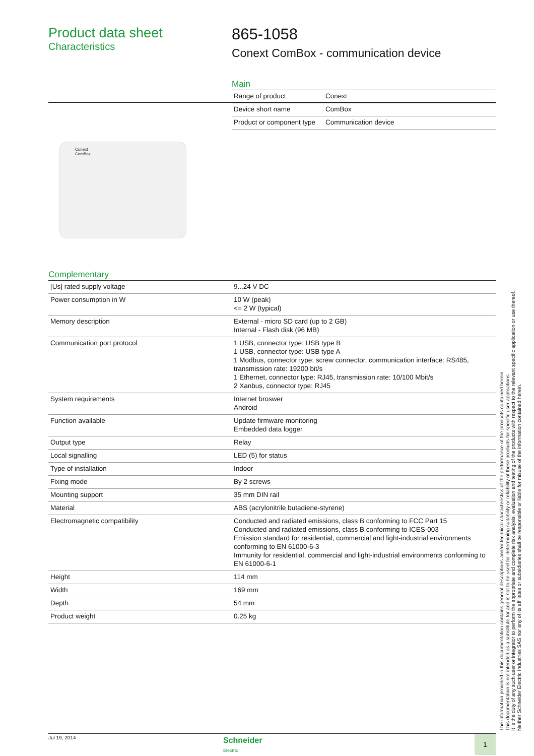Product data sheet
Characteristics
865-1058
Conext ComBox - communication device
Conext
ComBox
Main
| Range of product | Conext |
| Device short name | ComBox |
| Product or component type | Communication device |
Complementary
| [Us] rated supply voltage | 9...24 V DC |
| Power consumption in W | 10 W (peak) <= 2 W (typical) |
| Memory description | External - micro SD card (up to 2 GB) Internal - Flash disk (96 MB) |
| Communication port protocol | 1 USB, connector type: USB type B 1 USB, connector type: USB type A 1 Modbus, connector type: screw connector, communication interface: RS485, transmission rate: 19200 bit/s 1 Ethernet, connector type: RJ45, transmission rate: 10/100 Mbit/s 2 Xanbus, connector type: RJ45 |
| System requirements | Internet broswer Android |
| Function available | Update firmware monitoring Embedded data logger |
| Output type | Relay |
| Local signalling | LED (5) for status |
| Type of installation | Indoor |
| Fixing mode | By 2 screws |
| Mounting support | 35 mm DIN rail |
| Material | ABS (acrylonitrile butadiene-styrene) |
| Electromagnetic compatibility | Conducted and radiated emissions, class B conforming to FCC Part 15 Conducted and radiated emissions, class B conforming to ICES-003 Emission standard for residential, commercial and light-industrial environments conforming to EN 61000-6-3 Immunity for residential, commercial and light-industrial environments conforming to EN 61000-6-1 |
| Height | 114 mm |
| Width | 169 mm |
| Depth | 54 mm |
| Product weight | 0.25 kg |
The information provided in this documentation contains general descriptions and/or technical characteristics of the performance of the products contained herein.
This documentation is not intended as a substitute for and is not to be used for determining suitability or reliability of these products for specific user applications.
It is the duty of any such user or integrator to perform the appropriate and complete risk analysis, evaluation and testing of the products with respect to the relevant specific application or use thereof.
Neither Schneider Electric Industries SAS nor any of its affiliates or subsidiaries shall be responsible or liable for misuse of the information contained herein.
Jul 19, 2014
Schneider
Electric
1